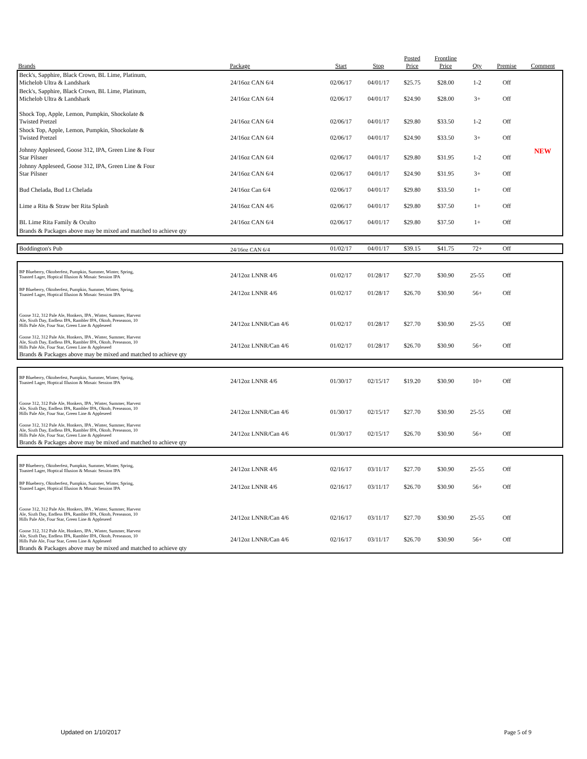| Brands | Package | Start | Stop | Posted Price | Frontline Price | Qty | Premise | Comment |
| --- | --- | --- | --- | --- | --- | --- | --- | --- |
| Beck's, Sapphire, Black Crown, BL Lime, Platinum, Michelob Ultra & Landshark | 24/16oz CAN 6/4 | 02/06/17 | 04/01/17 | $25.75 | $28.00 | 1-2 | Off | |
| Beck's, Sapphire, Black Crown, BL Lime, Platinum, Michelob Ultra & Landshark | 24/16oz CAN 6/4 | 02/06/17 | 04/01/17 | $24.90 | $28.00 | 3+ | Off | |
| Shock Top, Apple, Lemon, Pumpkin, Shockolate & Twisted Pretzel | 24/16oz CAN 6/4 | 02/06/17 | 04/01/17 | $29.80 | $33.50 | 1-2 | Off | |
| Shock Top, Apple, Lemon, Pumpkin, Shockolate & Twisted Pretzel | 24/16oz CAN 6/4 | 02/06/17 | 04/01/17 | $24.90 | $33.50 | 3+ | Off | |
| Johnny Appleseed, Goose 312, IPA, Green Line & Four Star Pilsner | 24/16oz CAN 6/4 | 02/06/17 | 04/01/17 | $29.80 | $31.95 | 1-2 | Off | NEW |
| Johnny Appleseed, Goose 312, IPA, Green Line & Four Star Pilsner | 24/16oz CAN 6/4 | 02/06/17 | 04/01/17 | $24.90 | $31.95 | 3+ | Off | |
| Bud Chelada, Bud Lt Chelada | 24/16oz Can 6/4 | 02/06/17 | 04/01/17 | $29.80 | $33.50 | 1+ | Off | |
| Lime a Rita & Straw ber Rita Splash | 24/16oz CAN 4/6 | 02/06/17 | 04/01/17 | $29.80 | $37.50 | 1+ | Off | |
| BL Lime Rita Family & Oculto | 24/16oz CAN 6/4 | 02/06/17 | 04/01/17 | $29.80 | $37.50 | 1+ | Off | |
| Brands & Packages above may be mixed and matched to achieve qty | | | | | | | | |
| Boddington's Pub | 24/16oz CAN 6/4 | 01/02/17 | 04/01/17 | $39.15 | $41.75 | 72+ | Off | |
| BP Blueberry, Oktoberfest, Pumpkin, Summer, Winter, Spring, Toasted Lager, Hoptical Illusion & Mosaic Session IPA | 24/12oz LNNR 4/6 | 01/02/17 | 01/28/17 | $27.70 | $30.90 | 25-55 | Off | |
| BP Blueberry, Oktoberfest, Pumpkin, Summer, Winter, Spring, Toasted Lager, Hoptical Illusion & Mosaic Session IPA | 24/12oz LNNR 4/6 | 01/02/17 | 01/28/17 | $26.70 | $30.90 | 56+ | Off | |
| Goose 312, 312 Pale Ale, Honkers, IPA , Winter, Summer, Harvest Ale, Sixth Day, Endless IPA, Rambler IPA, Oktob, Preseason, 10 Hills Pale Ale, Four Star, Green Line & Appleseed | 24/12oz LNNR/Can 4/6 | 01/02/17 | 01/28/17 | $27.70 | $30.90 | 25-55 | Off | |
| Goose 312, 312 Pale Ale, Honkers, IPA , Winter, Summer, Harvest Ale, Sixth Day, Endless IPA, Rambler IPA, Oktob, Preseason, 10 Hills Pale Ale, Four Star, Green Line & Appleseed | 24/12oz LNNR/Can 4/6 | 01/02/17 | 01/28/17 | $26.70 | $30.90 | 56+ | Off | |
| Brands & Packages above may be mixed and matched to achieve qty | | | | | | | | |
| BP Blueberry, Oktoberfest, Pumpkin, Summer, Winter, Spring, Toasted Lager, Hoptical Illusion & Mosaic Session IPA | 24/12oz LNNR 4/6 | 01/30/17 | 02/15/17 | $19.20 | $30.90 | 10+ | Off | |
| Goose 312, 312 Pale Ale, Honkers, IPA , Winter, Summer, Harvest Ale, Sixth Day, Endless IPA, Rambler IPA, Oktob, Preseason, 10 Hills Pale Ale, Four Star, Green Line & Appleseed | 24/12oz LNNR/Can 4/6 | 01/30/17 | 02/15/17 | $27.70 | $30.90 | 25-55 | Off | |
| Goose 312, 312 Pale Ale, Honkers, IPA , Winter, Summer, Harvest Ale, Sixth Day, Endless IPA, Rambler IPA, Oktob, Preseason, 10 Hills Pale Ale, Four Star, Green Line & Appleseed | 24/12oz LNNR/Can 4/6 | 01/30/17 | 02/15/17 | $26.70 | $30.90 | 56+ | Off | |
| Brands & Packages above may be mixed and matched to achieve qty | | | | | | | | |
| BP Blueberry, Oktoberfest, Pumpkin, Summer, Winter, Spring, Toasted Lager, Hoptical Illusion & Mosaic Session IPA | 24/12oz LNNR 4/6 | 02/16/17 | 03/11/17 | $27.70 | $30.90 | 25-55 | Off | |
| BP Blueberry, Oktoberfest, Pumpkin, Summer, Winter, Spring, Toasted Lager, Hoptical Illusion & Mosaic Session IPA | 24/12oz LNNR 4/6 | 02/16/17 | 03/11/17 | $26.70 | $30.90 | 56+ | Off | |
| Goose 312, 312 Pale Ale, Honkers, IPA , Winter, Summer, Harvest Ale, Sixth Day, Endless IPA, Rambler IPA, Oktob, Preseason, 10 Hills Pale Ale, Four Star, Green Line & Appleseed | 24/12oz LNNR/Can 4/6 | 02/16/17 | 03/11/17 | $27.70 | $30.90 | 25-55 | Off | |
| Goose 312, 312 Pale Ale, Honkers, IPA , Winter, Summer, Harvest Ale, Sixth Day, Endless IPA, Rambler IPA, Oktob, Preseason, 10 Hills Pale Ale, Four Star, Green Line & Appleseed | 24/12oz LNNR/Can 4/6 | 02/16/17 | 03/11/17 | $26.70 | $30.90 | 56+ | Off | |
| Brands & Packages above may be mixed and matched to achieve qty | | | | | | | | |
Updated on 1/10/2017 Page 5 of 9